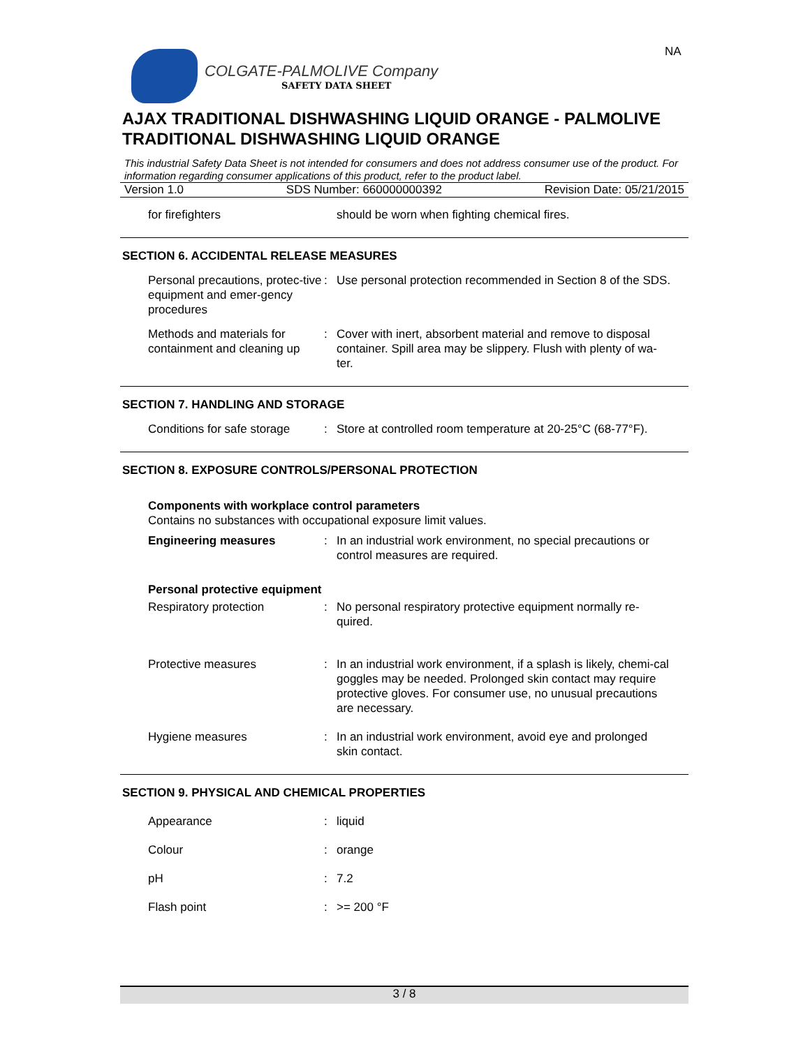NA
COLGATE-PALMOLIVE Company
SAFETY DATA SHEET
AJAX TRADITIONAL DISHWASHING LIQUID ORANGE - PALMOLIVE TRADITIONAL DISHWASHING LIQUID ORANGE
This industrial Safety Data Sheet is not intended for consumers and does not address consumer use of the product. For information regarding consumer applications of this product, refer to the product label.
Version 1.0 SDS Number: 660000000392 Revision Date: 05/21/2015
for firefighters should be worn when fighting chemical fires.
SECTION 6. ACCIDENTAL RELEASE MEASURES
Personal precautions, protec-tive equipment and emer-gency procedures
: Use personal protection recommended in Section 8 of the SDS.
Methods and materials for containment and cleaning up
: Cover with inert, absorbent material and remove to disposal container. Spill area may be slippery. Flush with plenty of wa-ter.
SECTION 7. HANDLING AND STORAGE
Conditions for safe storage
: Store at controlled room temperature at 20-25°C (68-77°F).
SECTION 8. EXPOSURE CONTROLS/PERSONAL PROTECTION
Components with workplace control parameters
Contains no substances with occupational exposure limit values.
Engineering measures : In an industrial work environment, no special precautions or control measures are required.
Personal protective equipment
Respiratory protection : No personal respiratory protective equipment normally re-quired.
Protective measures : In an industrial work environment, if a splash is likely, chemi-cal goggles may be needed. Prolonged skin contact may require protective gloves. For consumer use, no unusual precautions are necessary.
Hygiene measures : In an industrial work environment, avoid eye and prolonged skin contact.
SECTION 9. PHYSICAL AND CHEMICAL PROPERTIES
Appearance : liquid
Colour : orange
pH : 7.2
Flash point : >= 200 °F
3 / 8